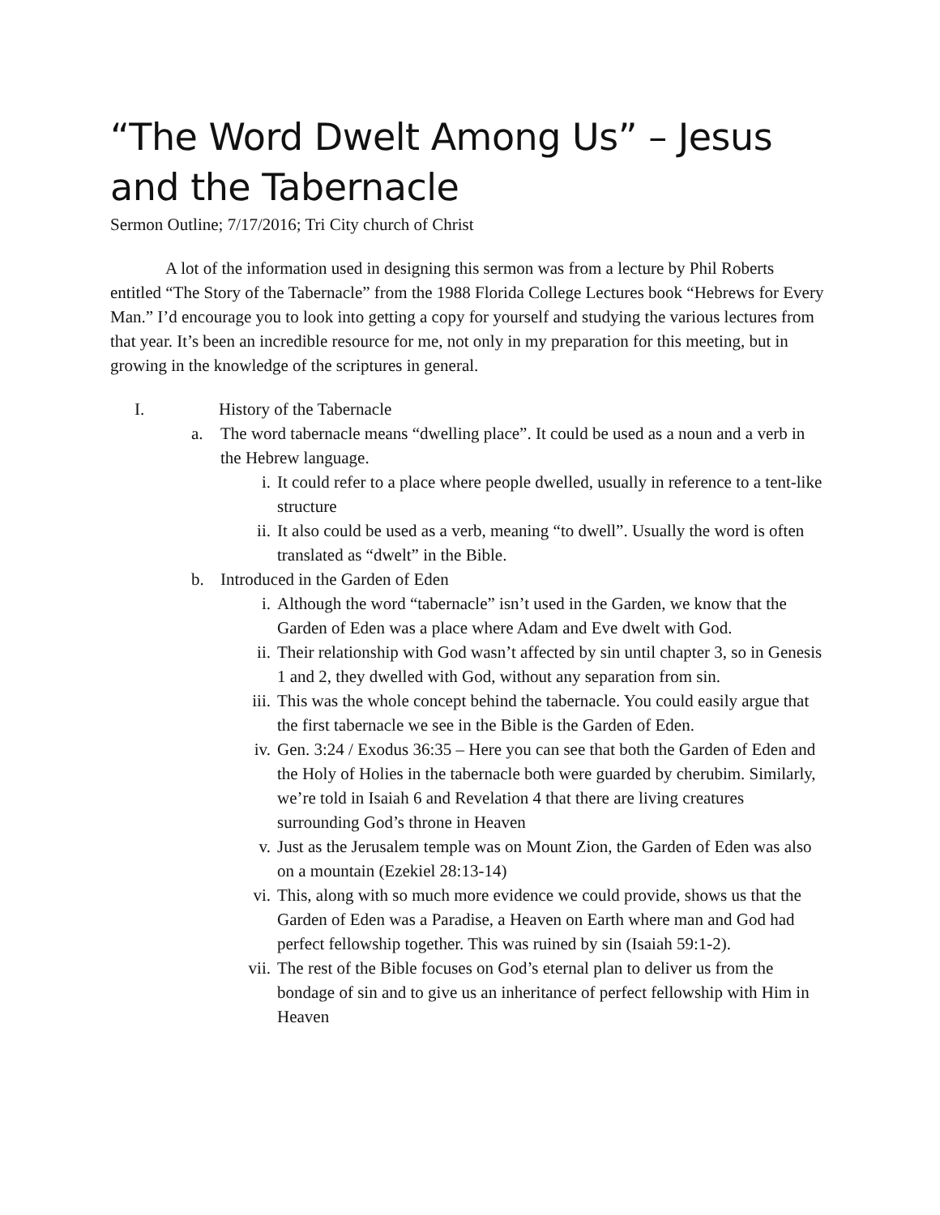“The Word Dwelt Among Us” – Jesus and the Tabernacle
Sermon Outline; 7/17/2016; Tri City church of Christ
A lot of the information used in designing this sermon was from a lecture by Phil Roberts entitled “The Story of the Tabernacle” from the 1988 Florida College Lectures book “Hebrews for Every Man.” I’d encourage you to look into getting a copy for yourself and studying the various lectures from that year. It’s been an incredible resource for me, not only in my preparation for this meeting, but in growing in the knowledge of the scriptures in general.
I. History of the Tabernacle
a. The word tabernacle means “dwelling place”. It could be used as a noun and a verb in the Hebrew language.
i. It could refer to a place where people dwelled, usually in reference to a tent-like structure
ii. It also could be used as a verb, meaning “to dwell”. Usually the word is often translated as “dwelt” in the Bible.
b. Introduced in the Garden of Eden
i. Although the word “tabernacle” isn’t used in the Garden, we know that the Garden of Eden was a place where Adam and Eve dwelt with God.
ii. Their relationship with God wasn’t affected by sin until chapter 3, so in Genesis 1 and 2, they dwelled with God, without any separation from sin.
iii. This was the whole concept behind the tabernacle. You could easily argue that the first tabernacle we see in the Bible is the Garden of Eden.
iv. Gen. 3:24 / Exodus 36:35 – Here you can see that both the Garden of Eden and the Holy of Holies in the tabernacle both were guarded by cherubim. Similarly, we’re told in Isaiah 6 and Revelation 4 that there are living creatures surrounding God’s throne in Heaven
v. Just as the Jerusalem temple was on Mount Zion, the Garden of Eden was also on a mountain (Ezekiel 28:13-14)
vi. This, along with so much more evidence we could provide, shows us that the Garden of Eden was a Paradise, a Heaven on Earth where man and God had perfect fellowship together. This was ruined by sin (Isaiah 59:1-2).
vii. The rest of the Bible focuses on God’s eternal plan to deliver us from the bondage of sin and to give us an inheritance of perfect fellowship with Him in Heaven